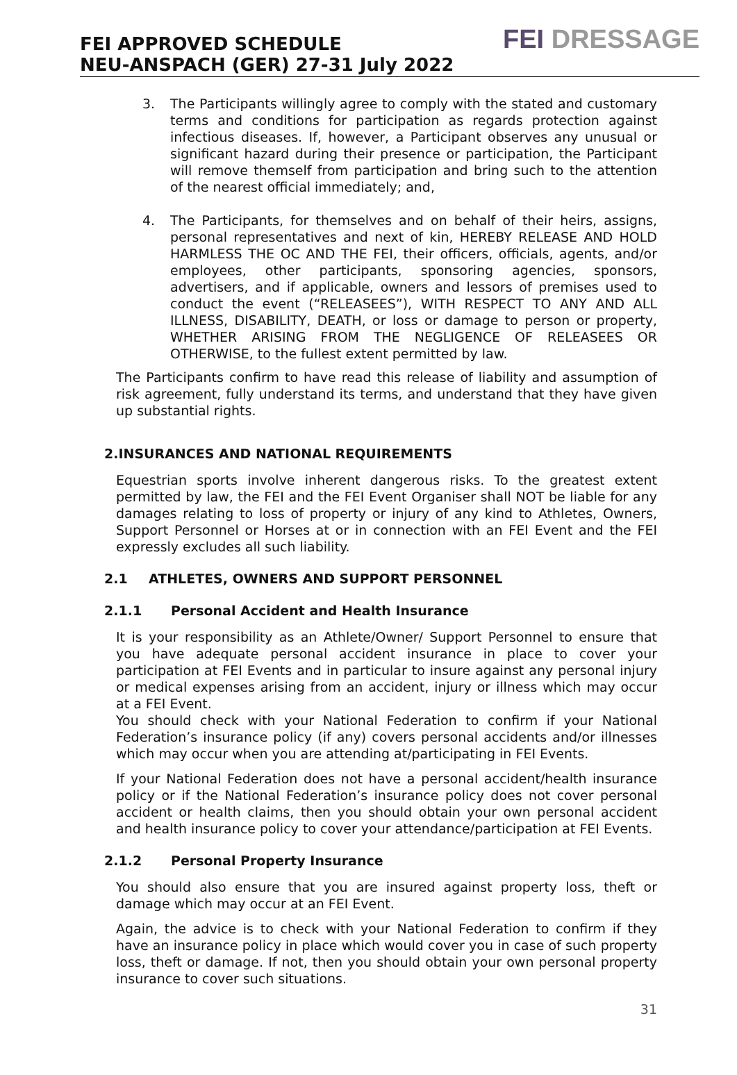FEI APPROVED SCHEDULE
NEU-ANSPACH (GER) 27-31 July 2022
FEI DRESSAGE
3. The Participants willingly agree to comply with the stated and customary terms and conditions for participation as regards protection against infectious diseases. If, however, a Participant observes any unusual or significant hazard during their presence or participation, the Participant will remove themself from participation and bring such to the attention of the nearest official immediately; and,
4. The Participants, for themselves and on behalf of their heirs, assigns, personal representatives and next of kin, HEREBY RELEASE AND HOLD HARMLESS THE OC AND THE FEI, their officers, officials, agents, and/or employees, other participants, sponsoring agencies, sponsors, advertisers, and if applicable, owners and lessors of premises used to conduct the event (“RELEASEES”), WITH RESPECT TO ANY AND ALL ILLNESS, DISABILITY, DEATH, or loss or damage to person or property, WHETHER ARISING FROM THE NEGLIGENCE OF RELEASEES OR OTHERWISE, to the fullest extent permitted by law.
The Participants confirm to have read this release of liability and assumption of risk agreement, fully understand its terms, and understand that they have given up substantial rights.
2.INSURANCES AND NATIONAL REQUIREMENTS
Equestrian sports involve inherent dangerous risks. To the greatest extent permitted by law, the FEI and the FEI Event Organiser shall NOT be liable for any damages relating to loss of property or injury of any kind to Athletes, Owners, Support Personnel or Horses at or in connection with an FEI Event and the FEI expressly excludes all such liability.
2.1 ATHLETES, OWNERS AND SUPPORT PERSONNEL
2.1.1 Personal Accident and Health Insurance
It is your responsibility as an Athlete/Owner/ Support Personnel to ensure that you have adequate personal accident insurance in place to cover your participation at FEI Events and in particular to insure against any personal injury or medical expenses arising from an accident, injury or illness which may occur at a FEI Event.
You should check with your National Federation to confirm if your National Federation’s insurance policy (if any) covers personal accidents and/or illnesses which may occur when you are attending at/participating in FEI Events.
If your National Federation does not have a personal accident/health insurance policy or if the National Federation’s insurance policy does not cover personal accident or health claims, then you should obtain your own personal accident and health insurance policy to cover your attendance/participation at FEI Events.
2.1.2 Personal Property Insurance
You should also ensure that you are insured against property loss, theft or damage which may occur at an FEI Event.
Again, the advice is to check with your National Federation to confirm if they have an insurance policy in place which would cover you in case of such property loss, theft or damage. If not, then you should obtain your own personal property insurance to cover such situations.
31